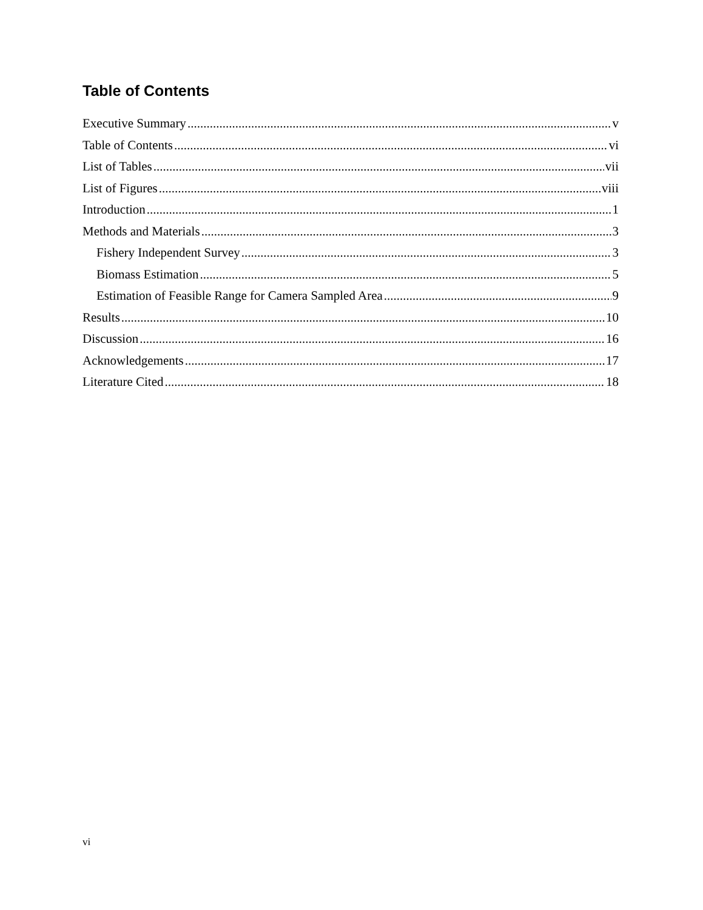Table of Contents
Executive Summary v
Table of Contents vi
List of Tables vii
List of Figures viii
Introduction 1
Methods and Materials 3
Fishery Independent Survey 3
Biomass Estimation 5
Estimation of Feasible Range for Camera Sampled Area 9
Results 10
Discussion 16
Acknowledgements 17
Literature Cited 18
vi